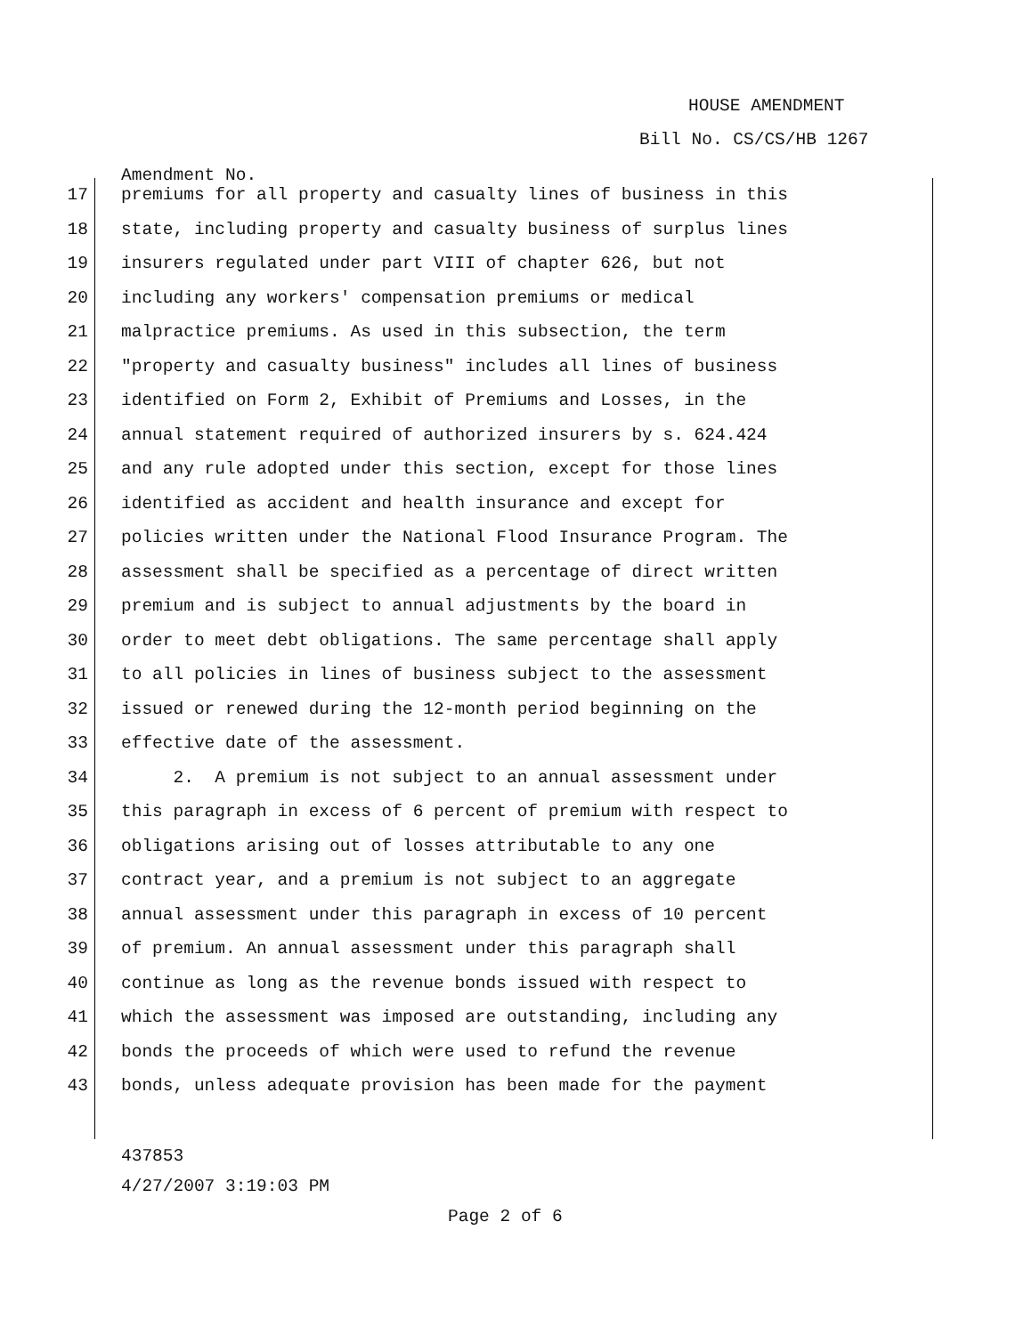HOUSE AMENDMENT
Bill No. CS/CS/HB 1267
Amendment No.
17
premiums for all property and casualty lines of business in this
18
state, including property and casualty business of surplus lines
19
insurers regulated under part VIII of chapter 626, but not
20
including any workers' compensation premiums or medical
21
malpractice premiums. As used in this subsection, the term
22
"property and casualty business" includes all lines of business
23
identified on Form 2, Exhibit of Premiums and Losses, in the
24
annual statement required of authorized insurers by s. 624.424
25
and any rule adopted under this section, except for those lines
26
identified as accident and health insurance and except for
27
policies written under the National Flood Insurance Program. The
28
assessment shall be specified as a percentage of direct written
29
premium and is subject to annual adjustments by the board in
30
order to meet debt obligations. The same percentage shall apply
31
to all policies in lines of business subject to the assessment
32
issued or renewed during the 12-month period beginning on the
33
effective date of the assessment.
34
2. A premium is not subject to an annual assessment under
35
this paragraph in excess of 6 percent of premium with respect to
36
obligations arising out of losses attributable to any one
37
contract year, and a premium is not subject to an aggregate
38
annual assessment under this paragraph in excess of 10 percent
39
of premium. An annual assessment under this paragraph shall
40
continue as long as the revenue bonds issued with respect to
41
which the assessment was imposed are outstanding, including any
42
bonds the proceeds of which were used to refund the revenue
43
bonds, unless adequate provision has been made for the payment
437853
4/27/2007 3:19:03 PM
Page 2 of 6